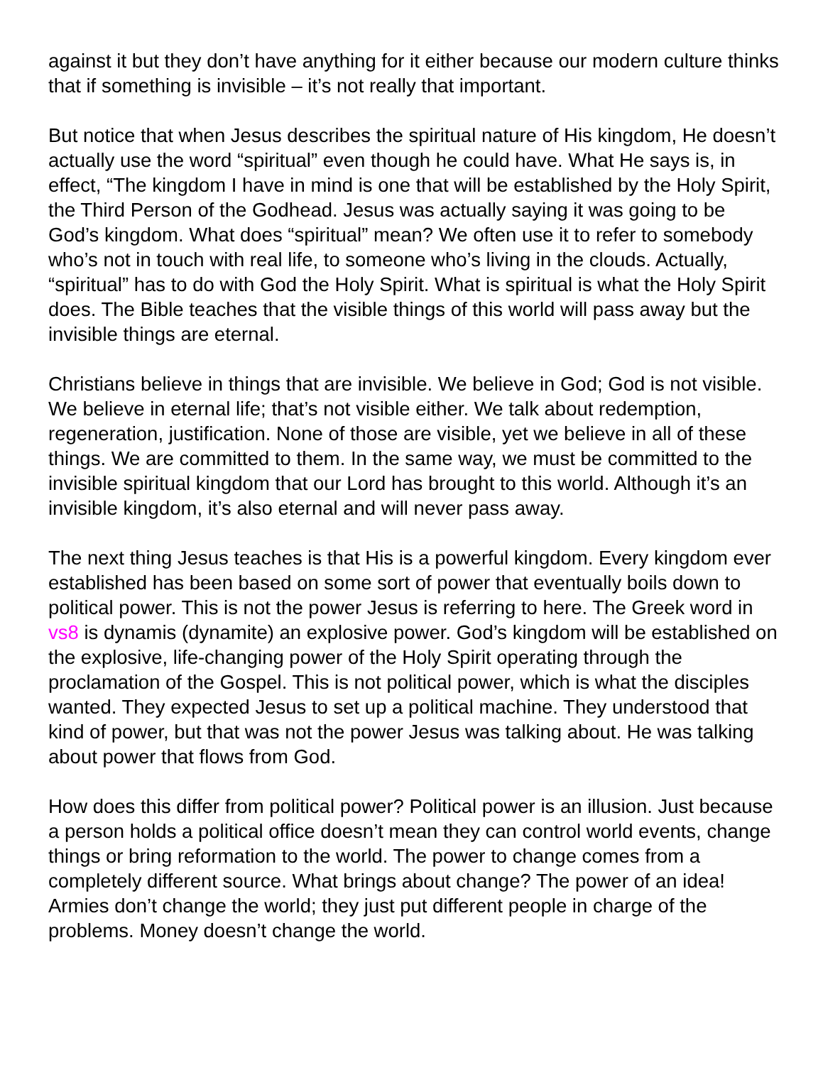against it but they don’t have anything for it either because our modern culture thinks that if something is invisible – it’s not really that important.
But notice that when Jesus describes the spiritual nature of His kingdom, He doesn’t actually use the word “spiritual” even though he could have. What He says is, in effect, “The kingdom I have in mind is one that will be established by the Holy Spirit, the Third Person of the Godhead. Jesus was actually saying it was going to be God’s kingdom. What does “spiritual” mean? We often use it to refer to somebody who’s not in touch with real life, to someone who’s living in the clouds. Actually, “spiritual” has to do with God the Holy Spirit. What is spiritual is what the Holy Spirit does. The Bible teaches that the visible things of this world will pass away but the invisible things are eternal.
Christians believe in things that are invisible. We believe in God; God is not visible. We believe in eternal life; that’s not visible either. We talk about redemption, regeneration, justification. None of those are visible, yet we believe in all of these things. We are committed to them. In the same way, we must be committed to the invisible spiritual kingdom that our Lord has brought to this world. Although it’s an invisible kingdom, it’s also eternal and will never pass away.
The next thing Jesus teaches is that His is a powerful kingdom. Every kingdom ever established has been based on some sort of power that eventually boils down to political power. This is not the power Jesus is referring to here. The Greek word in vs8 is dynamis (dynamite) an explosive power. God’s kingdom will be established on the explosive, life-changing power of the Holy Spirit operating through the proclamation of the Gospel. This is not political power, which is what the disciples wanted. They expected Jesus to set up a political machine. They understood that kind of power, but that was not the power Jesus was talking about. He was talking about power that flows from God.
How does this differ from political power? Political power is an illusion. Just because a person holds a political office doesn’t mean they can control world events, change things or bring reformation to the world. The power to change comes from a completely different source. What brings about change? The power of an idea! Armies don’t change the world; they just put different people in charge of the problems. Money doesn’t change the world.